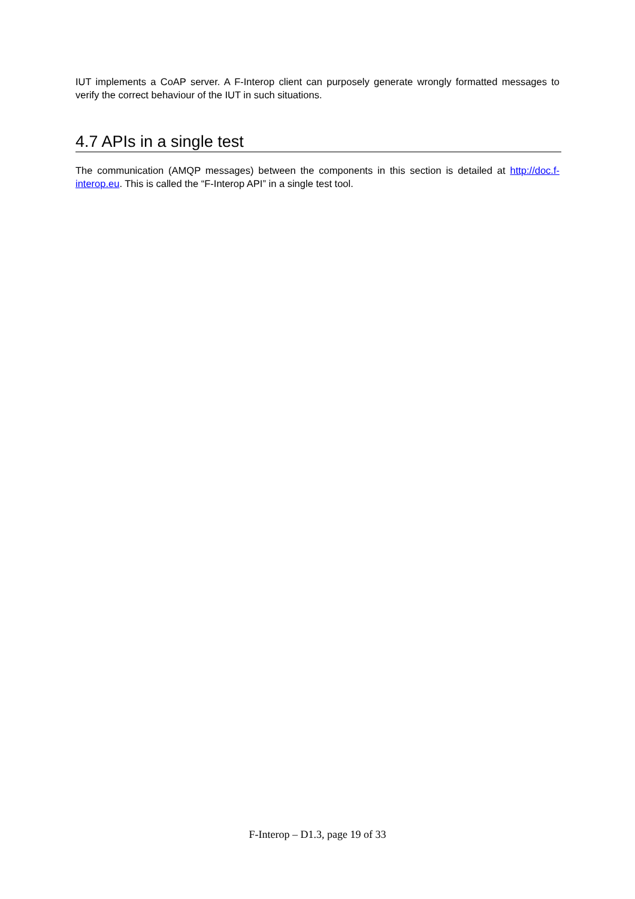IUT implements a CoAP server. A F-Interop client can purposely generate wrongly formatted messages to verify the correct behaviour of the IUT in such situations.
4.7 APIs in a single test
The communication (AMQP messages) between the components in this section is detailed at http://doc.f-interop.eu. This is called the “F-Interop API” in a single test tool.
F-Interop – D1.3, page 19 of 33